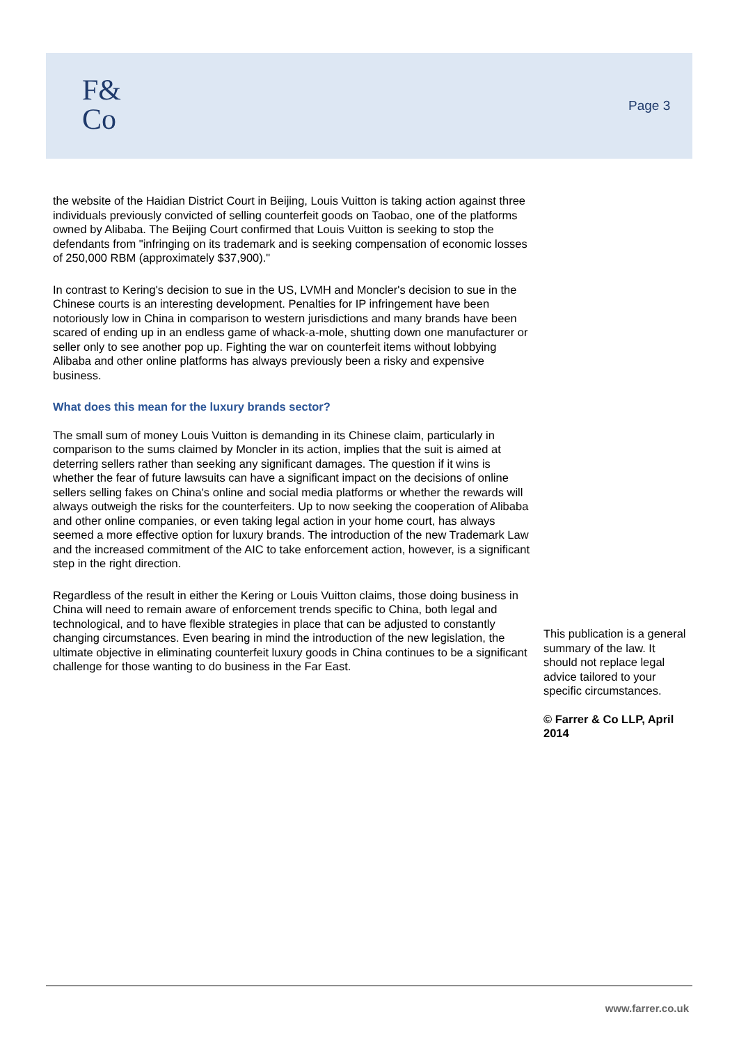F&
Co
Page 3
the website of the Haidian District Court in Beijing, Louis Vuitton is taking action against three individuals previously convicted of selling counterfeit goods on Taobao, one of the platforms owned by Alibaba. The Beijing Court confirmed that Louis Vuitton is seeking to stop the defendants from "infringing on its trademark and is seeking compensation of economic losses of 250,000 RBM (approximately $37,900)."
In contrast to Kering's decision to sue in the US, LVMH and Moncler's decision to sue in the Chinese courts is an interesting development. Penalties for IP infringement have been notoriously low in China in comparison to western jurisdictions and many brands have been scared of ending up in an endless game of whack-a-mole, shutting down one manufacturer or seller only to see another pop up. Fighting the war on counterfeit items without lobbying Alibaba and other online platforms has always previously been a risky and expensive business.
What does this mean for the luxury brands sector?
The small sum of money Louis Vuitton is demanding in its Chinese claim, particularly in comparison to the sums claimed by Moncler in its action, implies that the suit is aimed at deterring sellers rather than seeking any significant damages. The question if it wins is whether the fear of future lawsuits can have a significant impact on the decisions of online sellers selling fakes on China's online and social media platforms or whether the rewards will always outweigh the risks for the counterfeiters. Up to now seeking the cooperation of Alibaba and other online companies, or even taking legal action in your home court, has always seemed a more effective option for luxury brands. The introduction of the new Trademark Law and the increased commitment of the AIC to take enforcement action, however, is a significant step in the right direction.
Regardless of the result in either the Kering or Louis Vuitton claims, those doing business in China will need to remain aware of enforcement trends specific to China, both legal and technological, and to have flexible strategies in place that can be adjusted to constantly changing circumstances. Even bearing in mind the introduction of the new legislation, the ultimate objective in eliminating counterfeit luxury goods in China continues to be a significant challenge for those wanting to do business in the Far East.
This publication is a general summary of the law. It should not replace legal advice tailored to your specific circumstances.
© Farrer & Co LLP, April 2014
www.farrer.co.uk